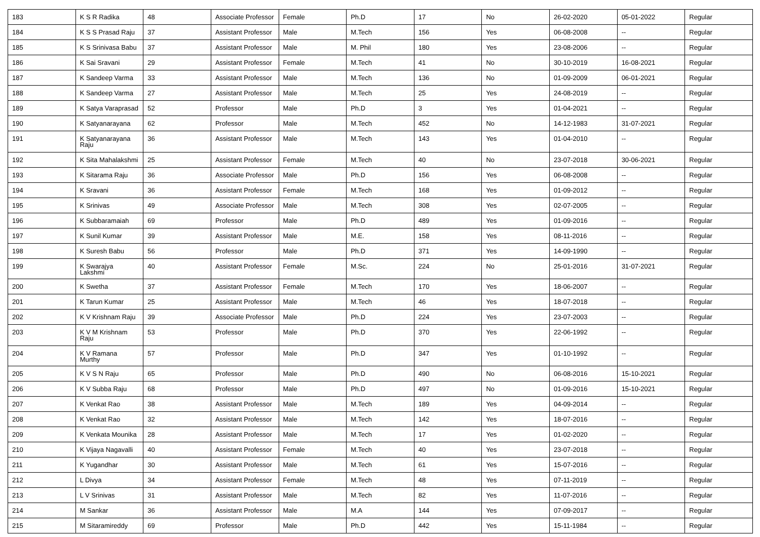| 183 | K S R Radika | 48 | Associate Professor | Female | Ph.D | 17 | No | 26-02-2020 | 05-01-2022 | Regular |
| 184 | K S S Prasad Raju | 37 | Assistant Professor | Male | M.Tech | 156 | Yes | 06-08-2008 | -- | Regular |
| 185 | K S Srinivasa Babu | 37 | Assistant Professor | Male | M. Phil | 180 | Yes | 23-08-2006 | -- | Regular |
| 186 | K Sai Sravani | 29 | Assistant Professor | Female | M.Tech | 41 | No | 30-10-2019 | 16-08-2021 | Regular |
| 187 | K Sandeep Varma | 33 | Assistant Professor | Male | M.Tech | 136 | No | 01-09-2009 | 06-01-2021 | Regular |
| 188 | K Sandeep Varma | 27 | Assistant Professor | Male | M.Tech | 25 | Yes | 24-08-2019 | -- | Regular |
| 189 | K Satya Varaprasad | 52 | Professor | Male | Ph.D | 3 | Yes | 01-04-2021 | -- | Regular |
| 190 | K Satyanarayana | 62 | Professor | Male | M.Tech | 452 | No | 14-12-1983 | 31-07-2021 | Regular |
| 191 | K Satyanarayana Raju | 36 | Assistant Professor | Male | M.Tech | 143 | Yes | 01-04-2010 | -- | Regular |
| 192 | K Sita Mahalakshmi | 25 | Assistant Professor | Female | M.Tech | 40 | No | 23-07-2018 | 30-06-2021 | Regular |
| 193 | K Sitarama Raju | 36 | Associate Professor | Male | Ph.D | 156 | Yes | 06-08-2008 | -- | Regular |
| 194 | K Sravani | 36 | Assistant Professor | Female | M.Tech | 168 | Yes | 01-09-2012 | -- | Regular |
| 195 | K Srinivas | 49 | Associate Professor | Male | M.Tech | 308 | Yes | 02-07-2005 | -- | Regular |
| 196 | K Subbaramaiah | 69 | Professor | Male | Ph.D | 489 | Yes | 01-09-2016 | -- | Regular |
| 197 | K Sunil Kumar | 39 | Assistant Professor | Male | M.E. | 158 | Yes | 08-11-2016 | -- | Regular |
| 198 | K Suresh Babu | 56 | Professor | Male | Ph.D | 371 | Yes | 14-09-1990 | -- | Regular |
| 199 | K Swarajya Lakshmi | 40 | Assistant Professor | Female | M.Sc. | 224 | No | 25-01-2016 | 31-07-2021 | Regular |
| 200 | K Swetha | 37 | Assistant Professor | Female | M.Tech | 170 | Yes | 18-06-2007 | -- | Regular |
| 201 | K Tarun Kumar | 25 | Assistant Professor | Male | M.Tech | 46 | Yes | 18-07-2018 | -- | Regular |
| 202 | K V Krishnam Raju | 39 | Associate Professor | Male | Ph.D | 224 | Yes | 23-07-2003 | -- | Regular |
| 203 | K V M Krishnam Raju | 53 | Professor | Male | Ph.D | 370 | Yes | 22-06-1992 | -- | Regular |
| 204 | K V Ramana Murthy | 57 | Professor | Male | Ph.D | 347 | Yes | 01-10-1992 | -- | Regular |
| 205 | K V S N Raju | 65 | Professor | Male | Ph.D | 490 | No | 06-08-2016 | 15-10-2021 | Regular |
| 206 | K V Subba Raju | 68 | Professor | Male | Ph.D | 497 | No | 01-09-2016 | 15-10-2021 | Regular |
| 207 | K Venkat Rao | 38 | Assistant Professor | Male | M.Tech | 189 | Yes | 04-09-2014 | -- | Regular |
| 208 | K Venkat Rao | 32 | Assistant Professor | Male | M.Tech | 142 | Yes | 18-07-2016 | -- | Regular |
| 209 | K Venkata Mounika | 28 | Assistant Professor | Male | M.Tech | 17 | Yes | 01-02-2020 | -- | Regular |
| 210 | K Vijaya Nagavalli | 40 | Assistant Professor | Female | M.Tech | 40 | Yes | 23-07-2018 | -- | Regular |
| 211 | K Yugandhar | 30 | Assistant Professor | Male | M.Tech | 61 | Yes | 15-07-2016 | -- | Regular |
| 212 | L Divya | 34 | Assistant Professor | Female | M.Tech | 48 | Yes | 07-11-2019 | -- | Regular |
| 213 | L V Srinivas | 31 | Assistant Professor | Male | M.Tech | 82 | Yes | 11-07-2016 | -- | Regular |
| 214 | M Sankar | 36 | Assistant Professor | Male | M.A | 144 | Yes | 07-09-2017 | -- | Regular |
| 215 | M Sitaramireddy | 69 | Professor | Male | Ph.D | 442 | Yes | 15-11-1984 | -- | Regular |